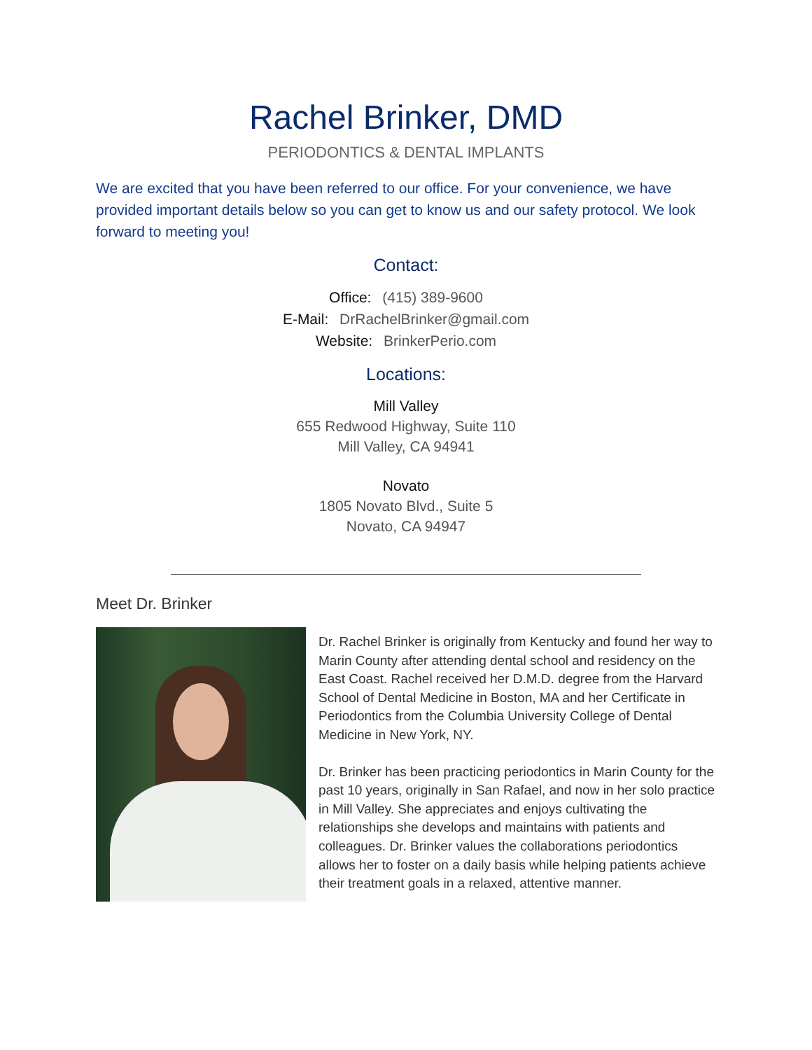Rachel Brinker, DMD
PERIODONTICS & DENTAL IMPLANTS
We are excited that you have been referred to our office. For your convenience, we have provided important details below so you can get to know us and our safety protocol. We look forward to meeting you!
Contact:
Office: (415) 389-9600
E-Mail: DrRachelBrinker@gmail.com
Website: BrinkerPerio.com
Locations:
Mill Valley
655 Redwood Highway, Suite 110
Mill Valley, CA 94941
Novato
1805 Novato Blvd., Suite 5
Novato, CA 94947
Meet Dr. Brinker
Dr. Rachel Brinker is originally from Kentucky and found her way to Marin County after attending dental school and residency on the East Coast. Rachel received her D.M.D. degree from the Harvard School of Dental Medicine in Boston, MA and her Certificate in Periodontics from the Columbia University College of Dental Medicine in New York, NY.
Dr. Brinker has been practicing periodontics in Marin County for the past 10 years, originally in San Rafael, and now in her solo practice in Mill Valley. She appreciates and enjoys cultivating the relationships she develops and maintains with patients and colleagues. Dr. Brinker values the collaborations periodontics allows her to foster on a daily basis while helping patients achieve their treatment goals in a relaxed, attentive manner.